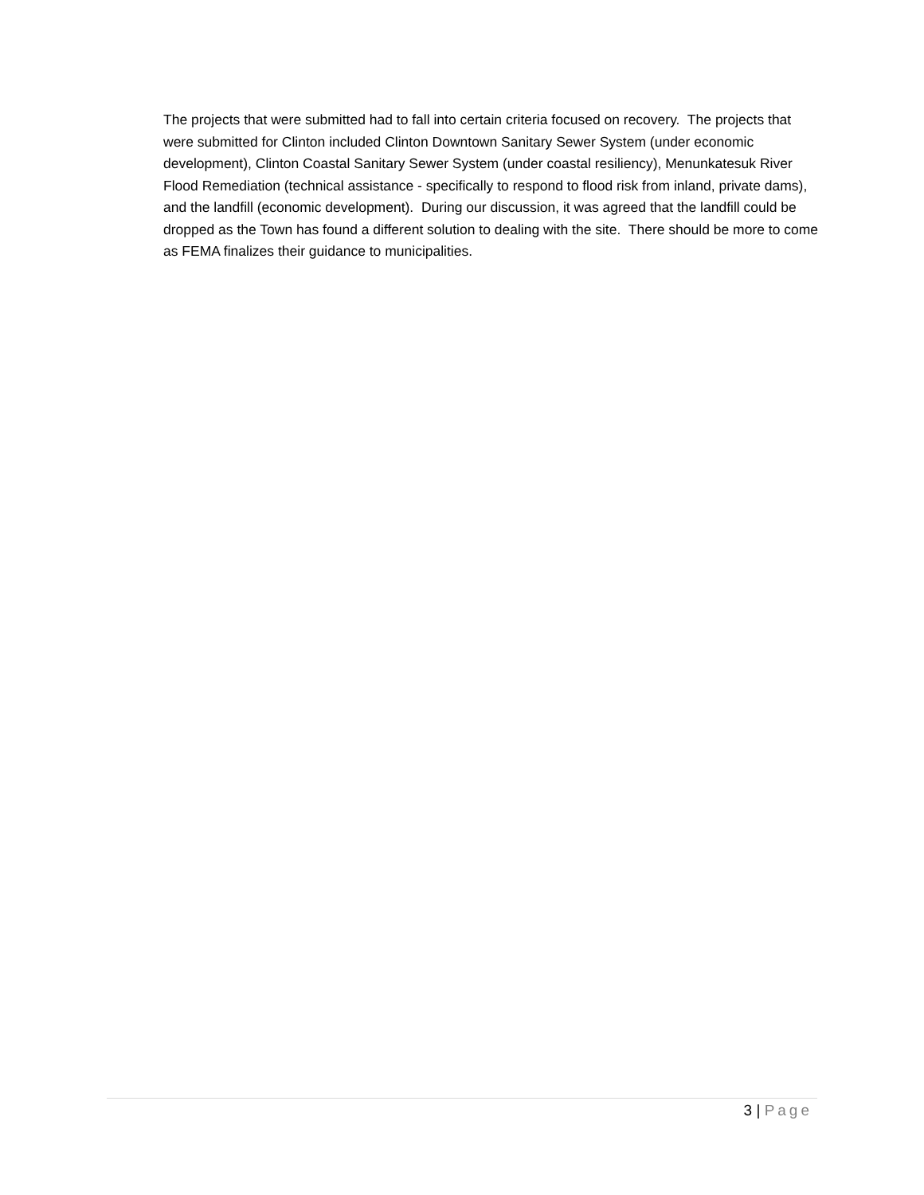The projects that were submitted had to fall into certain criteria focused on recovery. The projects that were submitted for Clinton included Clinton Downtown Sanitary Sewer System (under economic development), Clinton Coastal Sanitary Sewer System (under coastal resiliency), Menunkatesuk River Flood Remediation (technical assistance - specifically to respond to flood risk from inland, private dams), and the landfill (economic development). During our discussion, it was agreed that the landfill could be dropped as the Town has found a different solution to dealing with the site. There should be more to come as FEMA finalizes their guidance to municipalities.
3 | Page